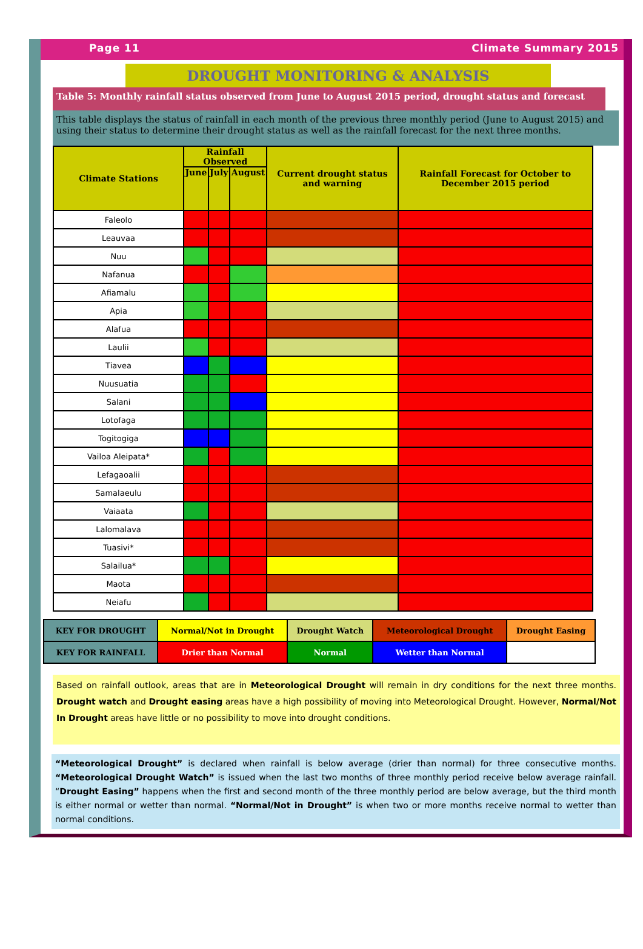Page 11 Climate Summary 2015
DROUGHT MONITORING & ANALYSIS
Table 5: Monthly rainfall status observed from June to August 2015 period, drought status and forecast
This table displays the status of rainfall in each month of the previous three monthly period (June to August 2015) and using their status to determine their drought status as well as the rainfall forecast for the next three months.
| Climate Stations | Rainfall Observed | | | Current drought status and warning | Rainfall Forecast for October to December 2015 period |
| --- | --- | --- | --- | --- | --- |
| | June | July | August | | |
| Faleolo | | | | | |
| Leauvaa | | | | | |
| Nuu | | | | | |
| Nafanua | | | | | |
| Afiamalu | | | | | |
| Apia | | | | | |
| Alafua | | | | | |
| Laulii | | | | | |
| Tiavea | | | | | |
| Nuusuatia | | | | | |
| Salani | | | | | |
| Lotofaga | | | | | |
| Togitogiga | | | | | |
| Vailoa Aleipata* | | | | | |
| Lefagaoalii | | | | | |
| Samalaeulu | | | | | |
| Vaiaata | | | | | |
| Lalomalava | | | | | |
| Tuasivi* | | | | | |
| Salailua* | | | | | |
| Maota | | | | | |
| Neiafu | | | | | |
| KEY FOR DROUGHT | Normal/Not in Drought | Drought Watch | Meteorological Drought | Drought Easing |
| KEY FOR RAINFALL | Drier than Normal | Normal | Wetter than Normal | |
Based on rainfall outlook, areas that are in Meteorological Drought will remain in dry conditions for the next three months. Drought watch and Drought easing areas have a high possibility of moving into Meteorological Drought. However, Normal/Not In Drought areas have little or no possibility to move into drought conditions.
“Meteorological Drought” is declared when rainfall is below average (drier than normal) for three consecutive months. “Meteorological Drought Watch” is issued when the last two months of three monthly period receive below average rainfall. “Drought Easing” happens when the first and second month of the three monthly period are below average, but the third month is either normal or wetter than normal. “Normal/Not in Drought” is when two or more months receive normal to wetter than normal conditions.